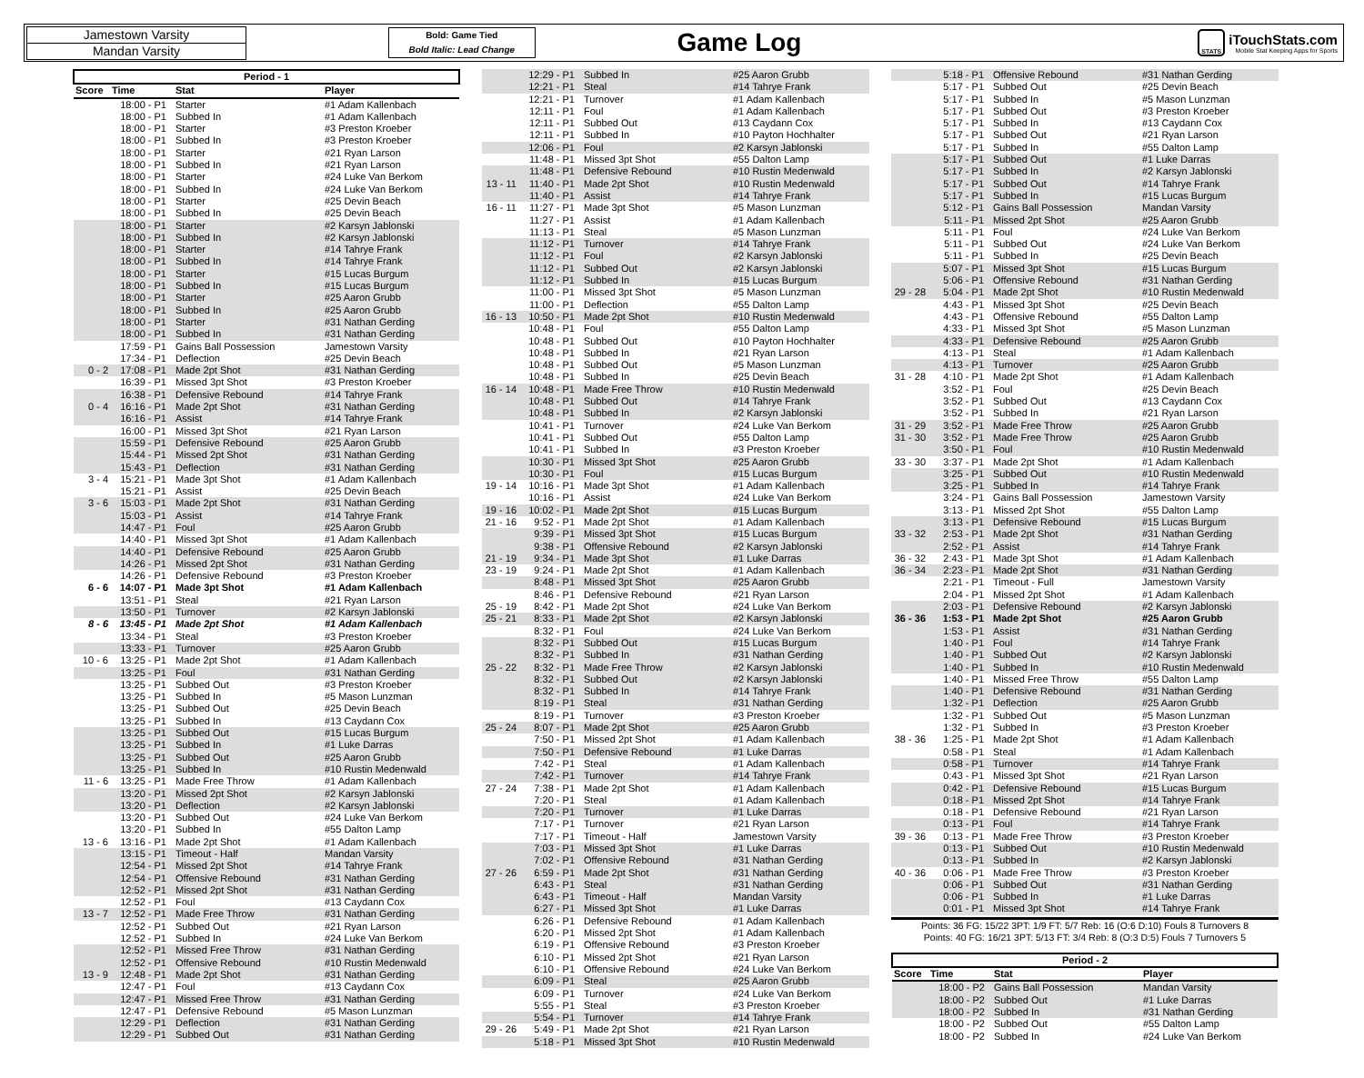Jamestown Varsity
Mandan Varsity
Bold: Game Tied
Bold Italic: Lead Change
Game Log
STATS iTouchStats.com
Mobile Stat Keeping Apps for Sports
| Period - 1 | | | |
| --- | --- | --- | --- |
| Score | Time | Stat | Player |
| | 18:00 - P1 | Starter | #1 Adam Kallenbach |
| | 18:00 - P1 | Subbed In | #1 Adam Kallenbach |
| | 18:00 - P1 | Starter | #3 Preston Kroeber |
| | 18:00 - P1 | Subbed In | #3 Preston Kroeber |
| | 18:00 - P1 | Starter | #21 Ryan Larson |
| | 18:00 - P1 | Subbed In | #21 Ryan Larson |
| | 18:00 - P1 | Starter | #24 Luke Van Berkom |
| | 18:00 - P1 | Subbed In | #24 Luke Van Berkom |
| | 18:00 - P1 | Starter | #25 Devin Beach |
| | 18:00 - P1 | Subbed In | #25 Devin Beach |
| | 18:00 - P1 | Starter | #2 Karsyn Jablonski |
| | 18:00 - P1 | Subbed In | #2 Karsyn Jablonski |
| | 18:00 - P1 | Starter | #14 Tahrye Frank |
| | 18:00 - P1 | Subbed In | #14 Tahrye Frank |
| | 18:00 - P1 | Starter | #15 Lucas Burgum |
| | 18:00 - P1 | Subbed In | #15 Lucas Burgum |
| | 18:00 - P1 | Starter | #25 Aaron Grubb |
| | 18:00 - P1 | Subbed In | #25 Aaron Grubb |
| | 18:00 - P1 | Starter | #31 Nathan Gerding |
| | 18:00 - P1 | Subbed In | #31 Nathan Gerding |
| | 17:59 - P1 | Gains Ball Possession | Jamestown Varsity |
| | 17:34 - P1 | Deflection | #25 Devin Beach |
| 0 - 2 | 17:08 - P1 | Made 2pt Shot | #31 Nathan Gerding |
| | 16:39 - P1 | Missed 3pt Shot | #3 Preston Kroeber |
| | 16:38 - P1 | Defensive Rebound | #14 Tahrye Frank |
| 0 - 4 | 16:16 - P1 | Made 2pt Shot | #31 Nathan Gerding |
| | 16:16 - P1 | Assist | #14 Tahrye Frank |
| | 16:00 - P1 | Missed 3pt Shot | #21 Ryan Larson |
| | 15:59 - P1 | Defensive Rebound | #25 Aaron Grubb |
| | 15:44 - P1 | Missed 2pt Shot | #31 Nathan Gerding |
| | 15:43 - P1 | Deflection | #31 Nathan Gerding |
| 3 - 4 | 15:21 - P1 | Made 3pt Shot | #1 Adam Kallenbach |
| | 15:21 - P1 | Assist | #25 Devin Beach |
| 3 - 6 | 15:03 - P1 | Made 2pt Shot | #31 Nathan Gerding |
| | 15:03 - P1 | Assist | #14 Tahrye Frank |
| | 14:47 - P1 | Foul | #25 Aaron Grubb |
| | 14:40 - P1 | Missed 3pt Shot | #1 Adam Kallenbach |
| | 14:40 - P1 | Defensive Rebound | #25 Aaron Grubb |
| | 14:26 - P1 | Missed 2pt Shot | #31 Nathan Gerding |
| | 14:26 - P1 | Defensive Rebound | #3 Preston Kroeber |
| 6 - 6 | 14:07 - P1 | Made 3pt Shot | #1 Adam Kallenbach |
| | 13:51 - P1 | Steal | #21 Ryan Larson |
| | 13:50 - P1 | Turnover | #2 Karsyn Jablonski |
| 8 - 6 | 13:45 - P1 | Made 2pt Shot | #1 Adam Kallenbach |
| | 13:34 - P1 | Steal | #3 Preston Kroeber |
| | 13:33 - P1 | Turnover | #25 Aaron Grubb |
| 10 - 6 | 13:25 - P1 | Made 2pt Shot | #1 Adam Kallenbach |
| | 13:25 - P1 | Foul | #31 Nathan Gerding |
| | 13:25 - P1 | Subbed Out | #3 Preston Kroeber |
| | 13:25 - P1 | Subbed In | #5 Mason Lunzman |
| | 13:25 - P1 | Subbed Out | #25 Devin Beach |
| | 13:25 - P1 | Subbed In | #13 Caydann Cox |
| | 13:25 - P1 | Subbed Out | #15 Lucas Burgum |
| | 13:25 - P1 | Subbed In | #1 Luke Darras |
| | 13:25 - P1 | Subbed Out | #25 Aaron Grubb |
| | 13:25 - P1 | Subbed In | #10 Rustin Medenwald |
| 11 - 6 | 13:25 - P1 | Made Free Throw | #1 Adam Kallenbach |
| | 13:20 - P1 | Missed 2pt Shot | #2 Karsyn Jablonski |
| | 13:20 - P1 | Deflection | #2 Karsyn Jablonski |
| | 13:20 - P1 | Subbed Out | #24 Luke Van Berkom |
| | 13:20 - P1 | Subbed In | #55 Dalton Lamp |
| 13 - 6 | 13:16 - P1 | Made 2pt Shot | #1 Adam Kallenbach |
| | 13:15 - P1 | Timeout - Half | Mandan Varsity |
| | 12:54 - P1 | Missed 2pt Shot | #14 Tahrye Frank |
| | 12:54 - P1 | Offensive Rebound | #31 Nathan Gerding |
| | 12:52 - P1 | Missed 2pt Shot | #31 Nathan Gerding |
| | 12:52 - P1 | Foul | #13 Caydann Cox |
| 13 - 7 | 12:52 - P1 | Made Free Throw | #31 Nathan Gerding |
| | 12:52 - P1 | Subbed Out | #21 Ryan Larson |
| | 12:52 - P1 | Subbed In | #24 Luke Van Berkom |
| | 12:52 - P1 | Missed Free Throw | #31 Nathan Gerding |
| | 12:52 - P1 | Offensive Rebound | #10 Rustin Medenwald |
| 13 - 9 | 12:48 - P1 | Made 2pt Shot | #31 Nathan Gerding |
| | 12:47 - P1 | Foul | #13 Caydann Cox |
| | 12:47 - P1 | Missed Free Throw | #31 Nathan Gerding |
| | 12:47 - P1 | Defensive Rebound | #5 Mason Lunzman |
| | 12:29 - P1 | Deflection | #31 Nathan Gerding |
| | 12:29 - P1 | Subbed Out | #31 Nathan Gerding |
| | 12:29 - P1 | Subbed In | #25 Aaron Grubb |
| | 12:21 - P1 | Steal | #14 Tahrye Frank |
| | 12:21 - P1 | Turnover | #1 Adam Kallenbach |
| | 12:11 - P1 | Foul | #1 Adam Kallenbach |
| | 12:11 - P1 | Subbed Out | #13 Caydann Cox |
| | 12:11 - P1 | Subbed In | #10 Payton Hochhalter |
| | 12:06 - P1 | Foul | #2 Karsyn Jablonski |
| | 11:48 - P1 | Missed 3pt Shot | #55 Dalton Lamp |
| | 11:48 - P1 | Defensive Rebound | #10 Rustin Medenwald |
| 13 - 11 | 11:40 - P1 | Made 2pt Shot | #10 Rustin Medenwald |
| | 11:40 - P1 | Assist | #14 Tahrye Frank |
| 16 - 11 | 11:27 - P1 | Made 3pt Shot | #5 Mason Lunzman |
| | 11:27 - P1 | Assist | #1 Adam Kallenbach |
| | 11:13 - P1 | Steal | #5 Mason Lunzman |
| | 11:12 - P1 | Turnover | #14 Tahrye Frank |
| | 11:12 - P1 | Foul | #2 Karsyn Jablonski |
| | 11:12 - P1 | Subbed Out | #2 Karsyn Jablonski |
| | 11:12 - P1 | Subbed In | #15 Lucas Burgum |
| | 11:00 - P1 | Missed 3pt Shot | #5 Mason Lunzman |
| | 11:00 - P1 | Deflection | #55 Dalton Lamp |
| 16 - 13 | 10:50 - P1 | Made 2pt Shot | #10 Rustin Medenwald |
| | 10:48 - P1 | Foul | #55 Dalton Lamp |
| | 10:48 - P1 | Subbed Out | #10 Payton Hochhalter |
| | 10:48 - P1 | Subbed In | #21 Ryan Larson |
| | 10:48 - P1 | Subbed Out | #5 Mason Lunzman |
| | 10:48 - P1 | Subbed In | #25 Devin Beach |
| 16 - 14 | 10:48 - P1 | Made Free Throw | #10 Rustin Medenwald |
| | 10:48 - P1 | Subbed Out | #14 Tahrye Frank |
| | 10:48 - P1 | Subbed In | #2 Karsyn Jablonski |
| | 10:41 - P1 | Turnover | #24 Luke Van Berkom |
| | 10:41 - P1 | Subbed Out | #55 Dalton Lamp |
| | 10:41 - P1 | Subbed In | #3 Preston Kroeber |
| | 10:30 - P1 | Missed 3pt Shot | #25 Aaron Grubb |
| | 10:30 - P1 | Foul | #15 Lucas Burgum |
| 19 - 14 | 10:16 - P1 | Made 3pt Shot | #1 Adam Kallenbach |
| | 10:16 - P1 | Assist | #24 Luke Van Berkom |
| 19 - 16 | 10:02 - P1 | Made 2pt Shot | #15 Lucas Burgum |
| 21 - 16 | 9:52 - P1 | Made 2pt Shot | #1 Adam Kallenbach |
| | 9:39 - P1 | Missed 3pt Shot | #15 Lucas Burgum |
| | 9:38 - P1 | Offensive Rebound | #2 Karsyn Jablonski |
| 21 - 19 | 9:34 - P1 | Made 3pt Shot | #1 Luke Darras |
| 23 - 19 | 9:24 - P1 | Made 2pt Shot | #1 Adam Kallenbach |
| | 8:48 - P1 | Missed 3pt Shot | #25 Aaron Grubb |
| | 8:46 - P1 | Defensive Rebound | #21 Ryan Larson |
| 25 - 19 | 8:42 - P1 | Made 2pt Shot | #24 Luke Van Berkom |
| 25 - 21 | 8:33 - P1 | Made 2pt Shot | #2 Karsyn Jablonski |
| | 8:32 - P1 | Foul | #24 Luke Van Berkom |
| | 8:32 - P1 | Subbed Out | #15 Lucas Burgum |
| | 8:32 - P1 | Subbed In | #31 Nathan Gerding |
| 25 - 22 | 8:32 - P1 | Made Free Throw | #2 Karsyn Jablonski |
| | 8:32 - P1 | Subbed Out | #2 Karsyn Jablonski |
| | 8:32 - P1 | Subbed In | #14 Tahrye Frank |
| | 8:19 - P1 | Steal | #31 Nathan Gerding |
| | 8:19 - P1 | Turnover | #3 Preston Kroeber |
| 25 - 24 | 8:07 - P1 | Made 2pt Shot | #25 Aaron Grubb |
| | 7:50 - P1 | Missed 2pt Shot | #1 Adam Kallenbach |
| | 7:50 - P1 | Defensive Rebound | #1 Luke Darras |
| | 7:42 - P1 | Steal | #1 Adam Kallenbach |
| | 7:42 - P1 | Turnover | #14 Tahrye Frank |
| 27 - 24 | 7:38 - P1 | Made 2pt Shot | #1 Adam Kallenbach |
| | 7:20 - P1 | Steal | #1 Adam Kallenbach |
| | 7:20 - P1 | Turnover | #1 Luke Darras |
| | 7:17 - P1 | Turnover | #21 Ryan Larson |
| | 7:17 - P1 | Timeout - Half | Jamestown Varsity |
| | 7:03 - P1 | Missed 3pt Shot | #1 Luke Darras |
| | 7:02 - P1 | Offensive Rebound | #31 Nathan Gerding |
| 27 - 26 | 6:59 - P1 | Made 2pt Shot | #31 Nathan Gerding |
| | 6:43 - P1 | Steal | #31 Nathan Gerding |
| | 6:43 - P1 | Timeout - Half | Mandan Varsity |
| | 6:27 - P1 | Missed 3pt Shot | #1 Luke Darras |
| | 6:26 - P1 | Defensive Rebound | #1 Adam Kallenbach |
| | 6:20 - P1 | Missed 2pt Shot | #1 Adam Kallenbach |
| | 6:19 - P1 | Offensive Rebound | #3 Preston Kroeber |
| | 6:10 - P1 | Missed 2pt Shot | #21 Ryan Larson |
| | 6:10 - P1 | Offensive Rebound | #24 Luke Van Berkom |
| | 6:09 - P1 | Steal | #25 Aaron Grubb |
| | 6:09 - P1 | Turnover | #24 Luke Van Berkom |
| | 5:55 - P1 | Steal | #3 Preston Kroeber |
| | 5:54 - P1 | Turnover | #14 Tahrye Frank |
| 29 - 26 | 5:49 - P1 | Made 2pt Shot | #21 Ryan Larson |
| | 5:18 - P1 | Missed 3pt Shot | #10 Rustin Medenwald |
| | 5:18 - P1 | Offensive Rebound | #31 Nathan Gerding |
| | 5:17 - P1 | Subbed Out | #25 Devin Beach |
| | 5:17 - P1 | Subbed In | #5 Mason Lunzman |
| | 5:17 - P1 | Subbed Out | #3 Preston Kroeber |
| | 5:17 - P1 | Subbed In | #13 Caydann Cox |
| | 5:17 - P1 | Subbed Out | #21 Ryan Larson |
| | 5:17 - P1 | Subbed In | #55 Dalton Lamp |
| | 5:17 - P1 | Subbed Out | #1 Luke Darras |
| | 5:17 - P1 | Subbed In | #2 Karsyn Jablonski |
| | 5:17 - P1 | Subbed Out | #14 Tahrye Frank |
| | 5:17 - P1 | Subbed In | #15 Lucas Burgum |
| | 5:12 - P1 | Gains Ball Possession | Mandan Varsity |
| | 5:11 - P1 | Missed 2pt Shot | #25 Aaron Grubb |
| | 5:11 - P1 | Foul | #24 Luke Van Berkom |
| | 5:11 - P1 | Subbed Out | #24 Luke Van Berkom |
| | 5:11 - P1 | Subbed In | #25 Devin Beach |
| | 5:07 - P1 | Missed 3pt Shot | #15 Lucas Burgum |
| | 5:06 - P1 | Offensive Rebound | #31 Nathan Gerding |
| 29 - 28 | 5:04 - P1 | Made 2pt Shot | #10 Rustin Medenwald |
| | 4:43 - P1 | Missed 3pt Shot | #25 Devin Beach |
| | 4:43 - P1 | Offensive Rebound | #55 Dalton Lamp |
| | 4:33 - P1 | Missed 3pt Shot | #5 Mason Lunzman |
| | 4:33 - P1 | Defensive Rebound | #25 Aaron Grubb |
| | 4:13 - P1 | Steal | #1 Adam Kallenbach |
| | 4:13 - P1 | Turnover | #25 Aaron Grubb |
| 31 - 28 | 4:10 - P1 | Made 2pt Shot | #1 Adam Kallenbach |
| | 3:52 - P1 | Foul | #25 Devin Beach |
| | 3:52 - P1 | Subbed Out | #13 Caydann Cox |
| | 3:52 - P1 | Subbed In | #21 Ryan Larson |
| 31 - 29 | 3:52 - P1 | Made Free Throw | #25 Aaron Grubb |
| 31 - 30 | 3:52 - P1 | Made Free Throw | #25 Aaron Grubb |
| | 3:50 - P1 | Foul | #10 Rustin Medenwald |
| 33 - 30 | 3:37 - P1 | Made 2pt Shot | #1 Adam Kallenbach |
| | 3:25 - P1 | Subbed Out | #10 Rustin Medenwald |
| | 3:25 - P1 | Subbed In | #14 Tahrye Frank |
| | 3:24 - P1 | Gains Ball Possession | Jamestown Varsity |
| | 3:13 - P1 | Missed 2pt Shot | #55 Dalton Lamp |
| | 3:13 - P1 | Defensive Rebound | #15 Lucas Burgum |
| 33 - 32 | 2:53 - P1 | Made 2pt Shot | #31 Nathan Gerding |
| | 2:52 - P1 | Assist | #14 Tahrye Frank |
| 36 - 32 | 2:43 - P1 | Made 3pt Shot | #1 Adam Kallenbach |
| 36 - 34 | 2:23 - P1 | Made 2pt Shot | #31 Nathan Gerding |
| | 2:21 - P1 | Timeout - Full | Jamestown Varsity |
| | 2:04 - P1 | Missed 2pt Shot | #1 Adam Kallenbach |
| | 2:03 - P1 | Defensive Rebound | #2 Karsyn Jablonski |
| 36 - 36 | 1:53 - P1 | Made 2pt Shot | #25 Aaron Grubb |
| | 1:53 - P1 | Assist | #31 Nathan Gerding |
| | 1:40 - P1 | Foul | #14 Tahrye Frank |
| | 1:40 - P1 | Subbed Out | #2 Karsyn Jablonski |
| | 1:40 - P1 | Subbed In | #10 Rustin Medenwald |
| | 1:40 - P1 | Missed Free Throw | #55 Dalton Lamp |
| | 1:40 - P1 | Defensive Rebound | #31 Nathan Gerding |
| | 1:32 - P1 | Deflection | #25 Aaron Grubb |
| | 1:32 - P1 | Subbed Out | #5 Mason Lunzman |
| | 1:32 - P1 | Subbed In | #3 Preston Kroeber |
| 38 - 36 | 1:25 - P1 | Made 2pt Shot | #1 Adam Kallenbach |
| | 0:58 - P1 | Steal | #1 Adam Kallenbach |
| | 0:58 - P1 | Turnover | #14 Tahrye Frank |
| | 0:43 - P1 | Missed 3pt Shot | #21 Ryan Larson |
| | 0:42 - P1 | Defensive Rebound | #15 Lucas Burgum |
| | 0:18 - P1 | Missed 2pt Shot | #14 Tahrye Frank |
| | 0:18 - P1 | Defensive Rebound | #21 Ryan Larson |
| | 0:13 - P1 | Foul | #14 Tahrye Frank |
| 39 - 36 | 0:13 - P1 | Made Free Throw | #3 Preston Kroeber |
| | 0:13 - P1 | Subbed Out | #10 Rustin Medenwald |
| | 0:13 - P1 | Subbed In | #2 Karsyn Jablonski |
| 40 - 36 | 0:06 - P1 | Made Free Throw | #3 Preston Kroeber |
| | 0:06 - P1 | Subbed Out | #31 Nathan Gerding |
| | 0:06 - P1 | Subbed In | #1 Luke Darras |
| | 0:01 - P1 | Missed 3pt Shot | #14 Tahrye Frank |
Points: 36 FG: 15/22 3PT: 1/9 FT: 5/7 Reb: 16 (O:6 D:10) Fouls 8 Turnovers 8
Points: 40 FG: 16/21 3PT: 5/13 FT: 3/4 Reb: 8 (O:3 D:5) Fouls 7 Turnovers 5
| Period - 2 | | | |
| --- | --- | --- | --- |
| Score | Time | Stat | Player |
| | 18:00 - P2 | Gains Ball Possession | Mandan Varsity |
| | 18:00 - P2 | Subbed Out | #1 Luke Darras |
| | 18:00 - P2 | Subbed In | #31 Nathan Gerding |
| | 18:00 - P2 | Subbed Out | #55 Dalton Lamp |
| | 18:00 - P2 | Subbed In | #24 Luke Van Berkom |